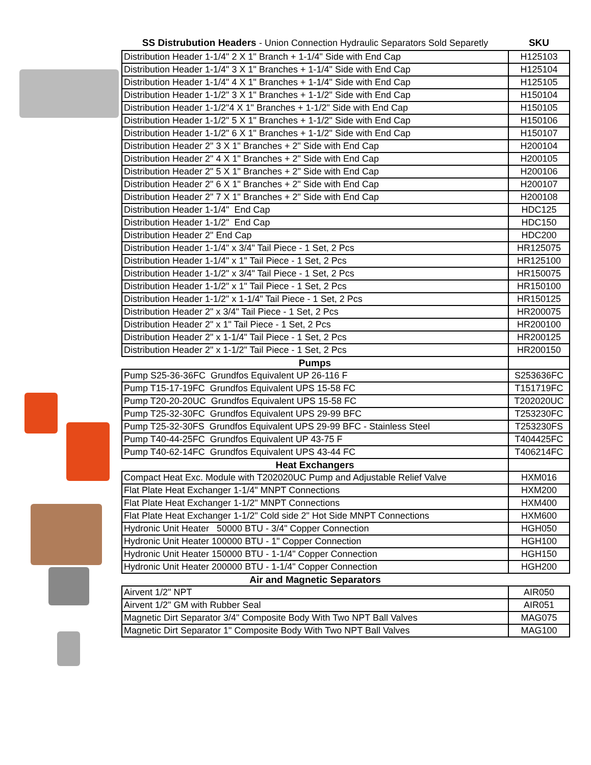| SS Distrubution Headers - Union Connection Hydraulic Separators Sold Separetly | SKU |
| --- | --- |
| Distribution Header 1-1/4" 2 X 1" Branch + 1-1/4" Side with End Cap | H125103 |
| Distribution Header 1-1/4" 3 X 1" Branches + 1-1/4" Side with End Cap | H125104 |
| Distribution Header 1-1/4" 4 X 1" Branches + 1-1/4" Side with End Cap | H125105 |
| Distribution Header 1-1/2" 3 X 1" Branches + 1-1/2" Side with End Cap | H150104 |
| Distribution Header 1-1/2"4 X 1" Branches + 1-1/2" Side with End Cap | H150105 |
| Distribution Header 1-1/2" 5 X 1" Branches + 1-1/2" Side with End Cap | H150106 |
| Distribution Header 1-1/2" 6 X 1" Branches + 1-1/2" Side with End Cap | H150107 |
| Distribution Header 2" 3 X 1" Branches + 2" Side with End Cap | H200104 |
| Distribution Header 2" 4 X 1" Branches + 2" Side with End Cap | H200105 |
| Distribution Header 2" 5 X 1" Branches + 2" Side with End Cap | H200106 |
| Distribution Header 2" 6 X 1" Branches + 2" Side with End Cap | H200107 |
| Distribution Header 2" 7 X 1" Branches + 2" Side with End Cap | H200108 |
| Distribution Header 1-1/4" End Cap | HDC125 |
| Distribution Header 1-1/2" End Cap | HDC150 |
| Distribution Header 2" End Cap | HDC200 |
| Distribution Header 1-1/4" x 3/4" Tail Piece - 1 Set, 2 Pcs | HR125075 |
| Distribution Header 1-1/4" x 1" Tail Piece - 1 Set, 2 Pcs | HR125100 |
| Distribution Header 1-1/2" x 3/4" Tail Piece - 1 Set, 2 Pcs | HR150075 |
| Distribution Header 1-1/2" x 1" Tail Piece - 1 Set, 2 Pcs | HR150100 |
| Distribution Header 1-1/2" x 1-1/4" Tail Piece - 1 Set, 2 Pcs | HR150125 |
| Distribution Header 2" x 3/4" Tail Piece - 1 Set, 2 Pcs | HR200075 |
| Distribution Header 2" x 1" Tail Piece - 1 Set, 2 Pcs | HR200100 |
| Distribution Header 2" x 1-1/4" Tail Piece - 1 Set, 2 Pcs | HR200125 |
| Distribution Header 2" x 1-1/2" Tail Piece - 1 Set, 2 Pcs | HR200150 |
| Pumps | |
| Pump S25-36-36FC Grundfos Equivalent UP 26-116 F | S253636FC |
| Pump T15-17-19FC Grundfos Equivalent UPS 15-58 FC | T151719FC |
| Pump T20-20-20UC Grundfos Equivalent UPS 15-58 FC | T202020UC |
| Pump T25-32-30FC Grundfos Equivalent UPS 29-99 BFC | T253230FC |
| Pump T25-32-30FS Grundfos Equivalent UPS 29-99 BFC - Stainless Steel | T253230FS |
| Pump T40-44-25FC Grundfos Equivalent UP 43-75 F | T404425FC |
| Pump T40-62-14FC Grundfos Equivalent UPS 43-44 FC | T406214FC |
| Heat Exchangers | |
| Compact Heat Exc. Module with T202020UC Pump and Adjustable Relief Valve | HXM016 |
| Flat Plate Heat Exchanger 1-1/4" MNPT Connections | HXM200 |
| Flat Plate Heat Exchanger 1-1/2" MNPT Connections | HXM400 |
| Flat Plate Heat Exchanger 1-1/2" Cold side 2" Hot Side MNPT Connections | HXM600 |
| Hydronic Unit Heater 50000 BTU - 3/4" Copper Connection | HGH050 |
| Hydronic Unit Heater 100000 BTU - 1" Copper Connection | HGH100 |
| Hydronic Unit Heater 150000 BTU - 1-1/4" Copper Connection | HGH150 |
| Hydronic Unit Heater 200000 BTU - 1-1/4" Copper Connection | HGH200 |
| Air and Magnetic Separators | |
| Airvent 1/2" NPT | AIR050 |
| Airvent 1/2" GM with Rubber Seal | AIR051 |
| Magnetic Dirt Separator 3/4" Composite Body With Two NPT Ball Valves | MAG075 |
| Magnetic Dirt Separator 1" Composite Body With Two NPT Ball Valves | MAG100 |